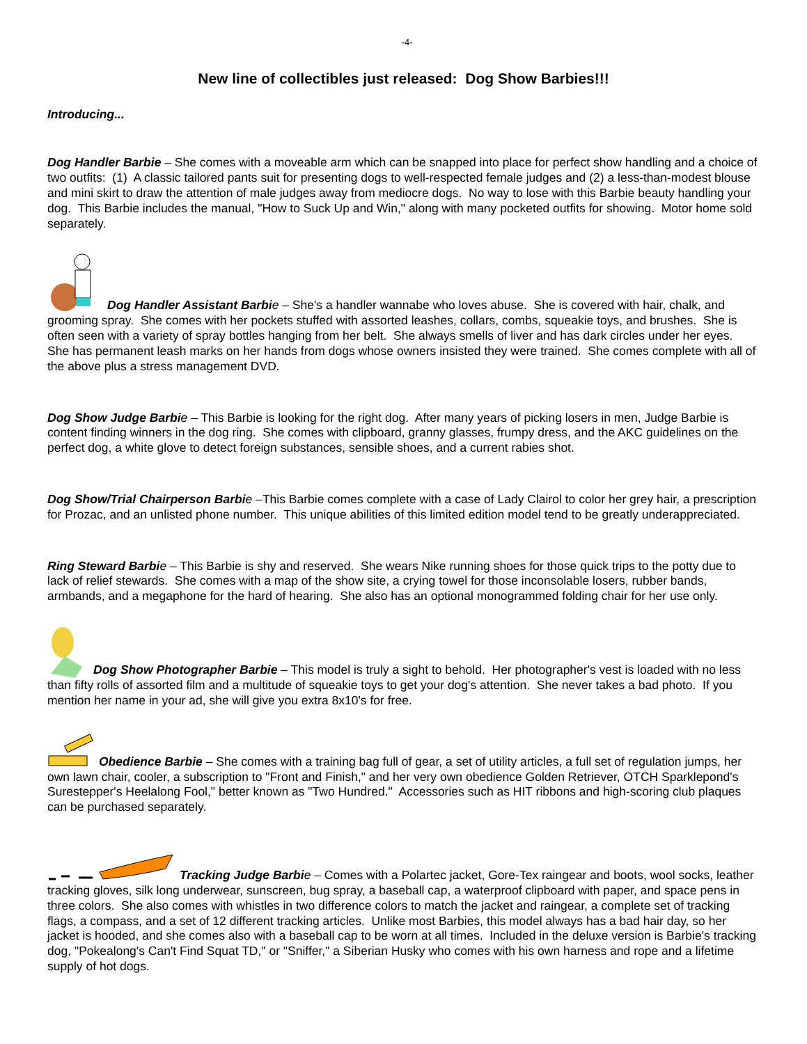-4-
New line of collectibles just released: Dog Show Barbies!!!
Introducing...
Dog Handler Barbie – She comes with a moveable arm which can be snapped into place for perfect show handling and a choice of two outfits: (1) A classic tailored pants suit for presenting dogs to well-respected female judges and (2) a less-than-modest blouse and mini skirt to draw the attention of male judges away from mediocre dogs. No way to lose with this Barbie beauty handling your dog. This Barbie includes the manual, "How to Suck Up and Win," along with many pocketed outfits for showing. Motor home sold separately.
Dog Handler Assistant Barbi e – She's a handler wannabe who loves abuse. She is covered with hair, chalk, and grooming spray. She comes with her pockets stuffed with assorted leashes, collars, combs, squeakie toys, and brushes. She is often seen with a variety of spray bottles hanging from her belt. She always smells of liver and has dark circles under her eyes. She has permanent leash marks on her hands from dogs whose owners insisted they were trained. She comes complete with all of the above plus a stress management DVD.
Dog Show Judge Barbi e – This Barbie is looking for the right dog. After many years of picking losers in men, Judge Barbie is content finding winners in the dog ring. She comes with clipboard, granny glasses, frumpy dress, and the AKC guidelines on the perfect dog, a white glove to detect foreign substances, sensible shoes, and a current rabies shot.
Dog Show/Trial Chairperson Barbi e –This Barbie comes complete with a case of Lady Clairol to color her grey hair, a prescription for Prozac, and an unlisted phone number. This unique abilities of this limited edition model tend to be greatly underappreciated.
Ring Steward Barbi e – This Barbie is shy and reserved. She wears Nike running shoes for those quick trips to the potty due to lack of relief stewards. She comes with a map of the show site, a crying towel for those inconsolable losers, rubber bands, armbands, and a megaphone for the hard of hearing. She also has an optional monogrammed folding chair for her use only.
Dog Show Photographer Barbie – This model is truly a sight to behold. Her photographer's vest is loaded with no less than fifty rolls of assorted film and a multitude of squeakie toys to get your dog's attention. She never takes a bad photo. If you mention her name in your ad, she will give you extra 8x10's for free.
Obedience Barbie – She comes with a training bag full of gear, a set of utility articles, a full set of regulation jumps, her own lawn chair, cooler, a subscription to "Front and Finish," and her very own obedience Golden Retriever, OTCH Sparklepond's Surestepper's Heelalong Fool," better known as "Two Hundred." Accessories such as HIT ribbons and high-scoring club plaques can be purchased separately.
Tracking Judge Barbi e – Comes with a Polartec jacket, Gore-Tex raingear and boots, wool socks, leather tracking gloves, silk long underwear, sunscreen, bug spray, a baseball cap, a waterproof clipboard with paper, and space pens in three colors. She also comes with whistles in two difference colors to match the jacket and raingear, a complete set of tracking flags, a compass, and a set of 12 different tracking articles. Unlike most Barbies, this model always has a bad hair day, so her jacket is hooded, and she comes also with a baseball cap to be worn at all times. Included in the deluxe version is Barbie's tracking dog, "Pokealong's Can't Find Squat TD," or "Sniffer," a Siberian Husky who comes with his own harness and rope and a lifetime supply of hot dogs.